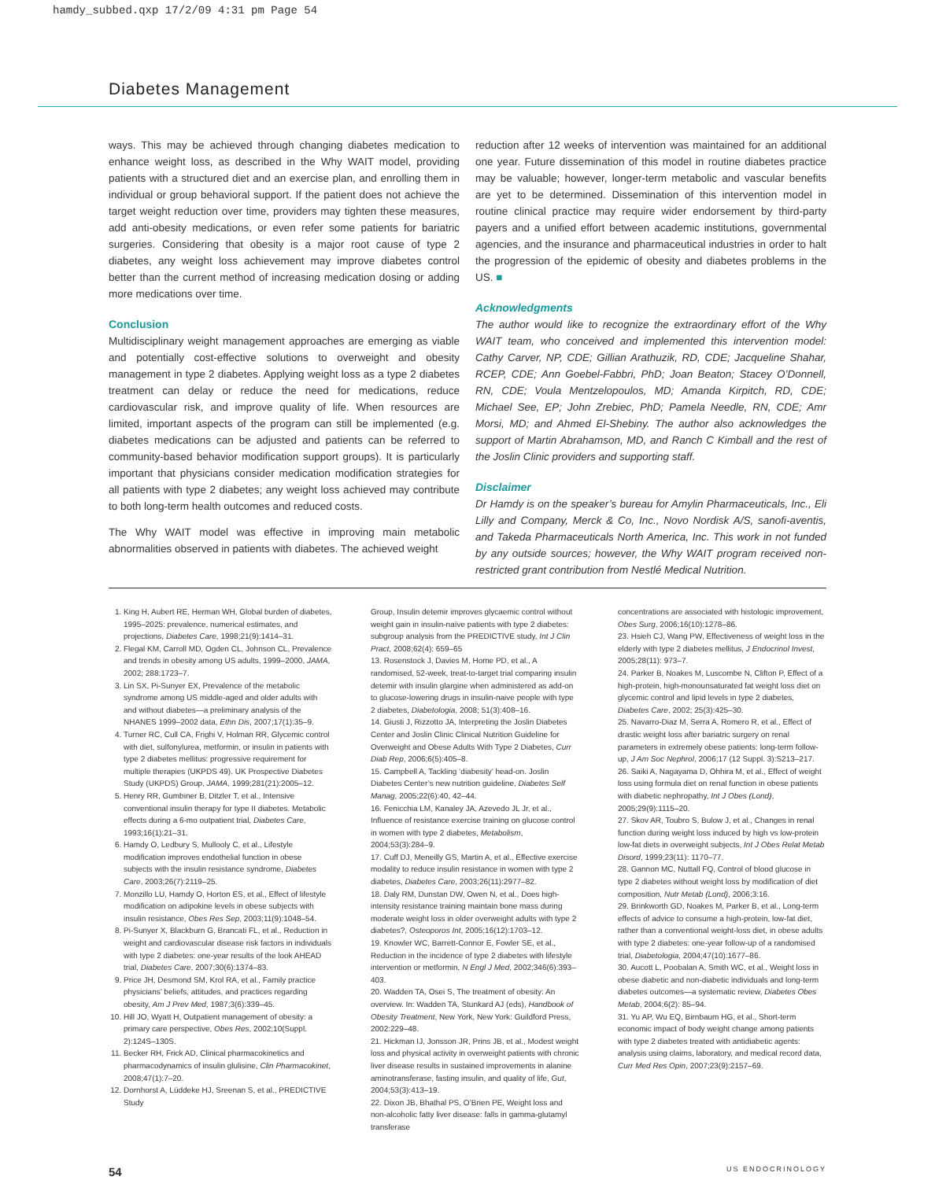hamdy_subbed.qxp 17/2/09 4:31 pm Page 54
Diabetes Management
ways. This may be achieved through changing diabetes medication to enhance weight loss, as described in the Why WAIT model, providing patients with a structured diet and an exercise plan, and enrolling them in individual or group behavioral support. If the patient does not achieve the target weight reduction over time, providers may tighten these measures, add anti-obesity medications, or even refer some patients for bariatric surgeries. Considering that obesity is a major root cause of type 2 diabetes, any weight loss achievement may improve diabetes control better than the current method of increasing medication dosing or adding more medications over time.
Conclusion
Multidisciplinary weight management approaches are emerging as viable and potentially cost-effective solutions to overweight and obesity management in type 2 diabetes. Applying weight loss as a type 2 diabetes treatment can delay or reduce the need for medications, reduce cardiovascular risk, and improve quality of life. When resources are limited, important aspects of the program can still be implemented (e.g. diabetes medications can be adjusted and patients can be referred to community-based behavior modification support groups). It is particularly important that physicians consider medication modification strategies for all patients with type 2 diabetes; any weight loss achieved may contribute to both long-term health outcomes and reduced costs.
The Why WAIT model was effective in improving main metabolic abnormalities observed in patients with diabetes. The achieved weight
reduction after 12 weeks of intervention was maintained for an additional one year. Future dissemination of this model in routine diabetes practice may be valuable; however, longer-term metabolic and vascular benefits are yet to be determined. Dissemination of this intervention model in routine clinical practice may require wider endorsement by third-party payers and a unified effort between academic institutions, governmental agencies, and the insurance and pharmaceutical industries in order to halt the progression of the epidemic of obesity and diabetes problems in the US. ■
Acknowledgments
The author would like to recognize the extraordinary effort of the Why WAIT team, who conceived and implemented this intervention model: Cathy Carver, NP, CDE; Gillian Arathuzik, RD, CDE; Jacqueline Shahar, RCEP, CDE; Ann Goebel-Fabbri, PhD; Joan Beaton; Stacey O’Donnell, RN, CDE; Voula Mentzelopoulos, MD; Amanda Kirpitch, RD, CDE; Michael See, EP; John Zrebiec, PhD; Pamela Needle, RN, CDE; Amr Morsi, MD; and Ahmed El-Shebiny. The author also acknowledges the support of Martin Abrahamson, MD, and Ranch C Kimball and the rest of the Joslin Clinic providers and supporting staff.
Disclaimer
Dr Hamdy is on the speaker’s bureau for Amylin Pharmaceuticals, Inc., Eli Lilly and Company, Merck & Co, Inc., Novo Nordisk A/S, sanofi-aventis, and Takeda Pharmaceuticals North America, Inc. This work in not funded by any outside sources; however, the Why WAIT program received non-restricted grant contribution from Nestlé Medical Nutrition.
1. King H, Aubert RE, Herman WH, Global burden of diabetes, 1995–2025: prevalence, numerical estimates, and projections, Diabetes Care, 1998;21(9):1414–31.
2. Flegal KM, Carroll MD, Ogden CL, Johnson CL, Prevalence and trends in obesity among US adults, 1999–2000, JAMA, 2002; 288:1723–7.
3. Lin SX, Pi-Sunyer EX, Prevalence of the metabolic syndrome among US middle-aged and older adults with and without diabetes—a preliminary analysis of the NHANES 1999–2002 data, Ethn Dis, 2007;17(1):35–9.
4. Turner RC, Cull CA, Frighi V, Holman RR, Glycemic control with diet, sulfonylurea, metformin, or insulin in patients with type 2 diabetes mellitus: progressive requirement for multiple therapies (UKPDS 49). UK Prospective Diabetes Study (UKPDS) Group, JAMA, 1999;281(21):2005–12.
5. Henry RR, Gumbiner B, Ditzler T, et al., Intensive conventional insulin therapy for type II diabetes. Metabolic effects during a 6-mo outpatient trial, Diabetes Care, 1993;16(1):21–31.
6. Hamdy O, Ledbury S, Mullooly C, et al., Lifestyle modification improves endothelial function in obese subjects with the insulin resistance syndrome, Diabetes Care, 2003;26(7):2119–25.
7. Monzillo LU, Hamdy O, Horton ES, et al., Effect of lifestyle modification on adipokine levels in obese subjects with insulin resistance, Obes Res Sep, 2003;11(9):1048–54.
8. Pi-Sunyer X, Blackburn G, Brancati FL, et al., Reduction in weight and cardiovascular disease risk factors in individuals with type 2 diabetes: one-year results of the look AHEAD trial, Diabetes Care, 2007;30(6):1374–83.
9. Price JH, Desmond SM, Krol RA, et al., Family practice physicians’ beliefs, attitudes, and practices regarding obesity, Am J Prev Med, 1987;3(6):339–45.
10. Hill JO, Wyatt H, Outpatient management of obesity: a primary care perspective, Obes Res, 2002;10(Suppl. 2):124S–130S.
11. Becker RH, Frick AD, Clinical pharmacokinetics and pharmacodynamics of insulin glulisine, Clin Pharmacokinet, 2008;47(1):7–20.
12. Dornhorst A, Lüddeke HJ, Sreenan S, et al., PREDICTIVE Study
Group, Insulin detemir improves glycaemic control without weight gain in insulin-naïve patients with type 2 diabetes: subgroup analysis from the PREDICTIVE study, Int J Clin Pract, 2008;62(4): 659–65
13. Rosenstock J, Davies M, Home PD, et al., A randomised, 52-week, treat-to-target trial comparing insulin detemir with insulin glargine when administered as add-on to glucose-lowering drugs in insulin-naive people with type 2 diabetes, Diabetologia, 2008; 51(3):408–16.
14. Giusti J, Rizzotto JA, Interpreting the Joslin Diabetes Center and Joslin Clinic Clinical Nutrition Guideline for Overweight and Obese Adults With Type 2 Diabetes, Curr Diab Rep, 2006;6(5):405–8.
15. Campbell A, Tackling ‘diabesity’ head-on. Joslin Diabetes Center’s new nutrition guideline, Diabetes Self Manag, 2005;22(6):40, 42–44.
16. Fenicchia LM, Kanaley JA, Azevedo JL Jr, et al., Influence of resistance exercise training on glucose control in women with type 2 diabetes, Metabolism, 2004;53(3):284–9.
17. Cuff DJ, Meneilly GS, Martin A, et al., Effective exercise modality to reduce insulin resistance in women with type 2 diabetes, Diabetes Care, 2003;26(11):2977–82.
18. Daly RM, Dunstan DW, Owen N, et al., Does high-intensity resistance training maintain bone mass during moderate weight loss in older overweight adults with type 2 diabetes?, Osteoporos Int, 2005;16(12):1703–12.
19. Knowler WC, Barrett-Connor E, Fowler SE, et al., Reduction in the incidence of type 2 diabetes with lifestyle intervention or metformin, N Engl J Med, 2002;346(6):393–403.
20. Wadden TA, Osei S, The treatment of obesity: An overview. In: Wadden TA, Stunkard AJ (eds), Handbook of Obesity Treatment, New York, New York: Guildford Press, 2002:229–48.
21. Hickman IJ, Jonsson JR, Prins JB, et al., Modest weight loss and physical activity in overweight patients with chronic liver disease results in sustained improvements in alanine aminotransferase, fasting insulin, and quality of life, Gut, 2004;53(3):413–19.
22. Dixon JB, Bhathal PS, O’Brien PE, Weight loss and non-alcoholic fatty liver disease: falls in gamma-glutamyl transferase
concentrations are associated with histologic improvement, Obes Surg, 2006;16(10):1278–86.
23. Hsieh CJ, Wang PW, Effectiveness of weight loss in the elderly with type 2 diabetes mellitus, J Endocrinol Invest, 2005;28(11): 973–7.
24. Parker B, Noakes M, Luscombe N, Clifton P, Effect of a high-protein, high-monounsaturated fat weight loss diet on glycemic control and lipid levels in type 2 diabetes, Diabetes Care, 2002; 25(3):425–30.
25. Navarro-Diaz M, Serra A, Romero R, et al., Effect of drastic weight loss after bariatric surgery on renal parameters in extremely obese patients: long-term follow-up, J Am Soc Nephrol, 2006;17 (12 Suppl. 3):S213–217.
26. Saiki A, Nagayama D, Ohhira M, et al., Effect of weight loss using formula diet on renal function in obese patients with diabetic nephropathy, Int J Obes (Lond), 2005;29(9):1115–20.
27. Skov AR, Toubro S, Bulow J, et al., Changes in renal function during weight loss induced by high vs low-protein low-fat diets in overweight subjects, Int J Obes Relat Metab Disord, 1999;23(11): 1170–77.
28. Gannon MC, Nuttall FQ, Control of blood glucose in type 2 diabetes without weight loss by modification of diet composition, Nutr Metab (Lond), 2006;3:16.
29. Brinkworth GD, Noakes M, Parker B, et al., Long-term effects of advice to consume a high-protein, low-fat diet, rather than a conventional weight-loss diet, in obese adults with type 2 diabetes: one-year follow-up of a randomised trial, Diabetologia, 2004;47(10):1677–86.
30. Aucott L, Poobalan A, Smith WC, et al., Weight loss in obese diabetic and non-diabetic individuals and long-term diabetes outcomes—a systematic review, Diabetes Obes Metab, 2004;6(2): 85–94.
31. Yu AP, Wu EQ, Birnbaum HG, et al., Short-term economic impact of body weight change among patients with type 2 diabetes treated with antidiabetic agents: analysis using claims, laboratory, and medical record data, Curr Med Res Opin, 2007;23(9):2157–69.
54 US ENDOCRINOLOGY